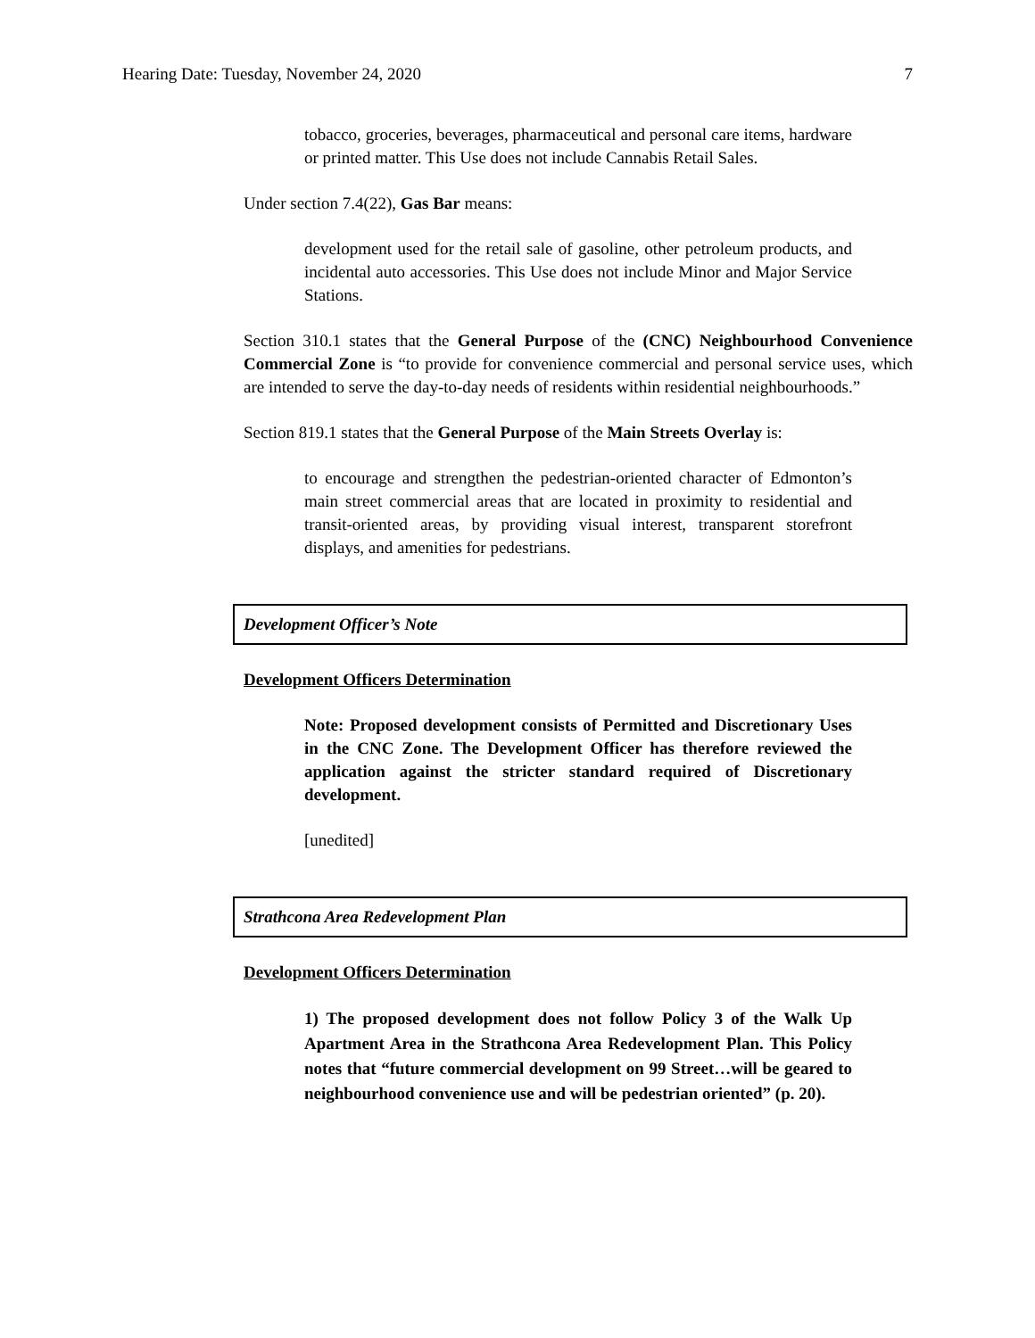Hearing Date: Tuesday, November 24, 2020 7
tobacco, groceries, beverages, pharmaceutical and personal care items, hardware or printed matter. This Use does not include Cannabis Retail Sales.
Under section 7.4(22), Gas Bar means:
development used for the retail sale of gasoline, other petroleum products, and incidental auto accessories. This Use does not include Minor and Major Service Stations.
Section 310.1 states that the General Purpose of the (CNC) Neighbourhood Convenience Commercial Zone is “to provide for convenience commercial and personal service uses, which are intended to serve the day-to-day needs of residents within residential neighbourhoods.”
Section 819.1 states that the General Purpose of the Main Streets Overlay is:
to encourage and strengthen the pedestrian-oriented character of Edmonton’s main street commercial areas that are located in proximity to residential and transit-oriented areas, by providing visual interest, transparent storefront displays, and amenities for pedestrians.
Development Officer’s Note
Development Officers Determination
Note: Proposed development consists of Permitted and Discretionary Uses in the CNC Zone. The Development Officer has therefore reviewed the application against the stricter standard required of Discretionary development.
[unedited]
Strathcona Area Redevelopment Plan
Development Officers Determination
1) The proposed development does not follow Policy 3 of the Walk Up Apartment Area in the Strathcona Area Redevelopment Plan. This Policy notes that “future commercial development on 99 Street…will be geared to neighbourhood convenience use and will be pedestrian oriented” (p. 20).